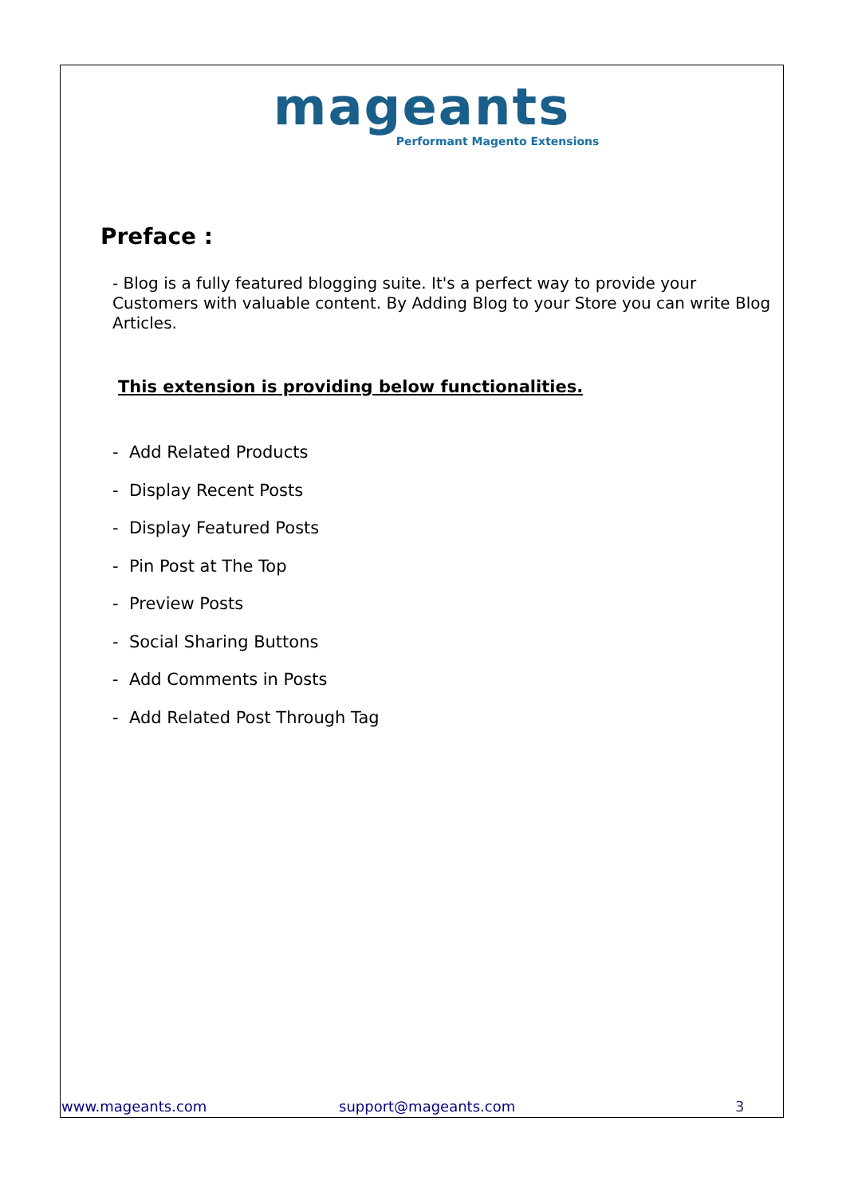mageants
Performant Magento Extensions
Preface :
- Blog is a fully featured blogging suite. It's a perfect way to provide your Customers with valuable content. By Adding Blog to your Store you can write Blog Articles.
This extension is providing below functionalities.
- Add Related Products
- Display Recent Posts
- Display Featured Posts
- Pin Post at The Top
- Preview Posts
- Social Sharing Buttons
- Add Comments in Posts
- Add Related Post Through Tag
www.mageants.com support@mageants.com 3